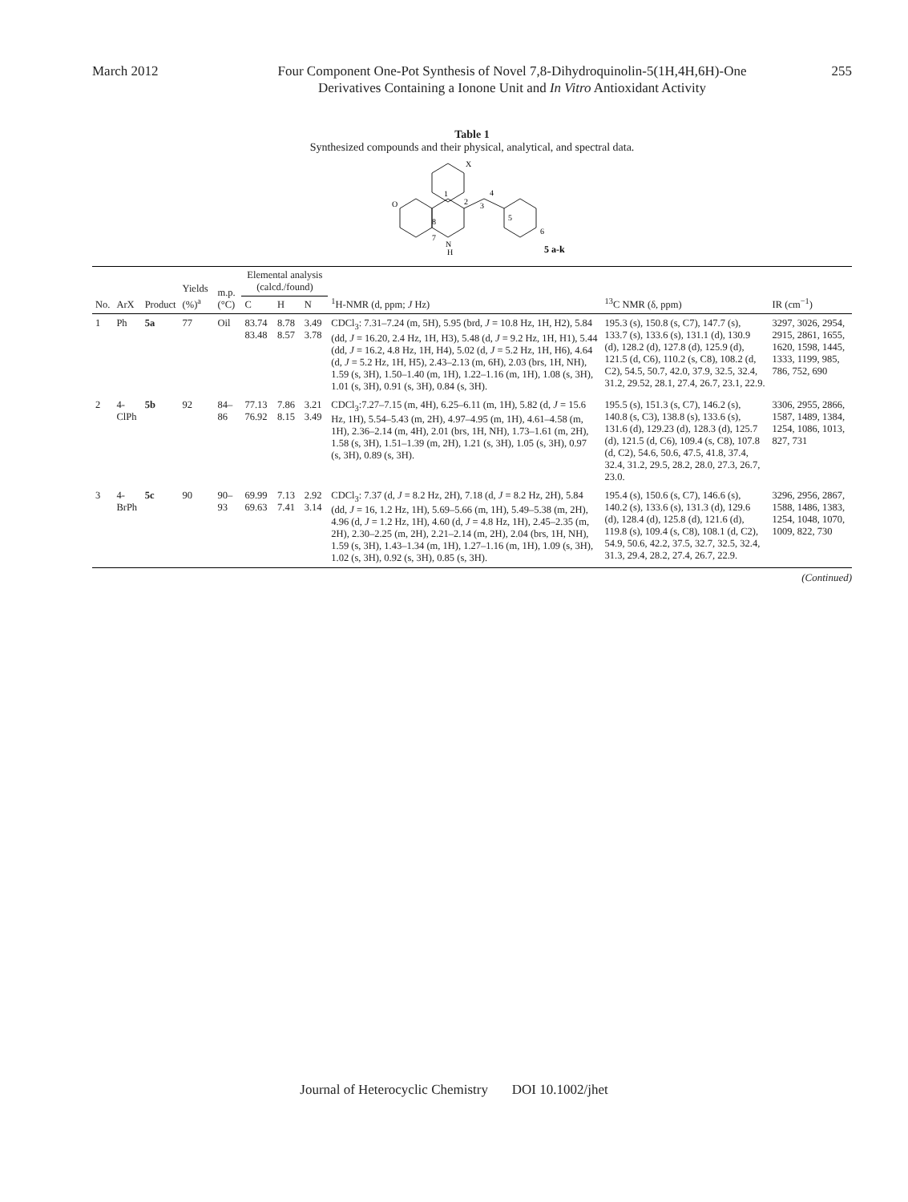March 2012 Four Component One-Pot Synthesis of Novel 7,8-Dihydroquinolin-5(1H,4H,6H)-One
Derivatives Containing a Ionone Unit and In Vitro Antioxidant Activity
255
Table 1
Synthesized compounds and their physical, analytical, and spectral data.
O
N
H
X
1
2
3
4
5
6
8
7
5 a-k
| No. | ArX | Product | Yields (%)<sup>a</sup> | m.p. (°C) | Elemental analysis (calcd./found) | | | <sup>1</sup>H-NMR (d, ppm; J Hz) | <sup>13</sup>C NMR (δ, ppm) | IR (cm<sup>−1</sup>) |
| --- | --- | --- | --- | --- | --- | --- | --- | --- | --- | --- |
| | | | | | C | H | N | | | |
| 1 | Ph | 5a | 77 | Oil | 83.74 83.48 | 8.78 8.57 | 3.49 3.78 | CDCl<sub>3</sub>: 7.31–7.24 (m, 5H), 5.95 (brd, J = 10.8 Hz, 1H, H2), 5.84 (dd, J = 16.20, 2.4 Hz, 1H, H3), 5.48 (d, J = 9.2 Hz, 1H, H1), 5.44 (dd, J = 16.2, 4.8 Hz, 1H, H4), 5.02 (d, J = 5.2 Hz, 1H, H6), 4.64 (d, J = 5.2 Hz, 1H, H5), 2.43–2.13 (m, 6H), 2.03 (brs, 1H, NH), 1.59 (s, 3H), 1.50–1.40 (m, 1H), 1.22–1.16 (m, 1H), 1.08 (s, 3H), 1.01 (s, 3H), 0.91 (s, 3H), 0.84 (s, 3H). | 195.3 (s), 150.8 (s, C7), 147.7 (s), 133.7 (s), 133.6 (s), 131.1 (d), 130.9 (d), 128.2 (d), 127.8 (d), 125.9 (d), 121.5 (d, C6), 110.2 (s, C8), 108.2 (d, C2), 54.5, 50.7, 42.0, 37.9, 32.5, 32.4, 31.2, 29.52, 28.1, 27.4, 26.7, 23.1, 22.9. | 3297, 3026, 2954, 2915, 2861, 1655, 1620, 1598, 1445, 1333, 1199, 985, 786, 752, 690 |
| 2 | 4-ClPh | 5b | 92 | 84–86 | 77.13 76.92 | 7.86 8.15 | 3.21 3.49 | CDCl<sub>3</sub>:7.27–7.15 (m, 4H), 6.25–6.11 (m, 1H), 5.82 (d, J = 15.6 Hz, 1H), 5.54–5.43 (m, 2H), 4.97–4.95 (m, 1H), 4.61–4.58 (m, 1H), 2.36–2.14 (m, 4H), 2.01 (brs, 1H, NH), 1.73–1.61 (m, 2H), 1.58 (s, 3H), 1.51–1.39 (m, 2H), 1.21 (s, 3H), 1.05 (s, 3H), 0.97 (s, 3H), 0.89 (s, 3H). | 195.5 (s), 151.3 (s, C7), 146.2 (s), 140.8 (s, C3), 138.8 (s), 133.6 (s), 131.6 (d), 129.23 (d), 128.3 (d), 125.7 (d), 121.5 (d, C6), 109.4 (s, C8), 107.8 (d, C2), 54.6, 50.6, 47.5, 41.8, 37.4, 32.4, 31.2, 29.5, 28.2, 28.0, 27.3, 26.7, 23.0. | 3306, 2955, 2866, 1587, 1489, 1384, 1254, 1086, 1013, 827, 731 |
| 3 | 4-BrPh | 5c | 90 | 90–93 | 69.99 69.63 | 7.13 7.41 | 2.92 3.14 | CDCl<sub>3</sub>: 7.37 (d, J = 8.2 Hz, 2H), 7.18 (d, J = 8.2 Hz, 2H), 5.84 (dd, J = 16, 1.2 Hz, 1H), 5.69–5.66 (m, 1H), 5.49–5.38 (m, 2H), 4.96 (d, J = 1.2 Hz, 1H), 4.60 (d, J = 4.8 Hz, 1H), 2.45–2.35 (m, 2H), 2.30–2.25 (m, 2H), 2.21–2.14 (m, 2H), 2.04 (brs, 1H, NH), 1.59 (s, 3H), 1.43–1.34 (m, 1H), 1.27–1.16 (m, 1H), 1.09 (s, 3H), 1.02 (s, 3H), 0.92 (s, 3H), 0.85 (s, 3H). | 195.4 (s), 150.6 (s, C7), 146.6 (s), 140.2 (s), 133.6 (s), 131.3 (d), 129.6 (d), 128.4 (d), 125.8 (d), 121.6 (d), 119.8 (s), 109.4 (s, C8), 108.1 (d, C2), 54.9, 50.6, 42.2, 37.5, 32.7, 32.5, 32.4, 31.3, 29.4, 28.2, 27.4, 26.7, 22.9. | 3296, 2956, 2867, 1588, 1486, 1383, 1254, 1048, 1070, 1009, 822, 730 |
(Continued)
Journal of Heterocyclic Chemistry DOI 10.1002/jhet